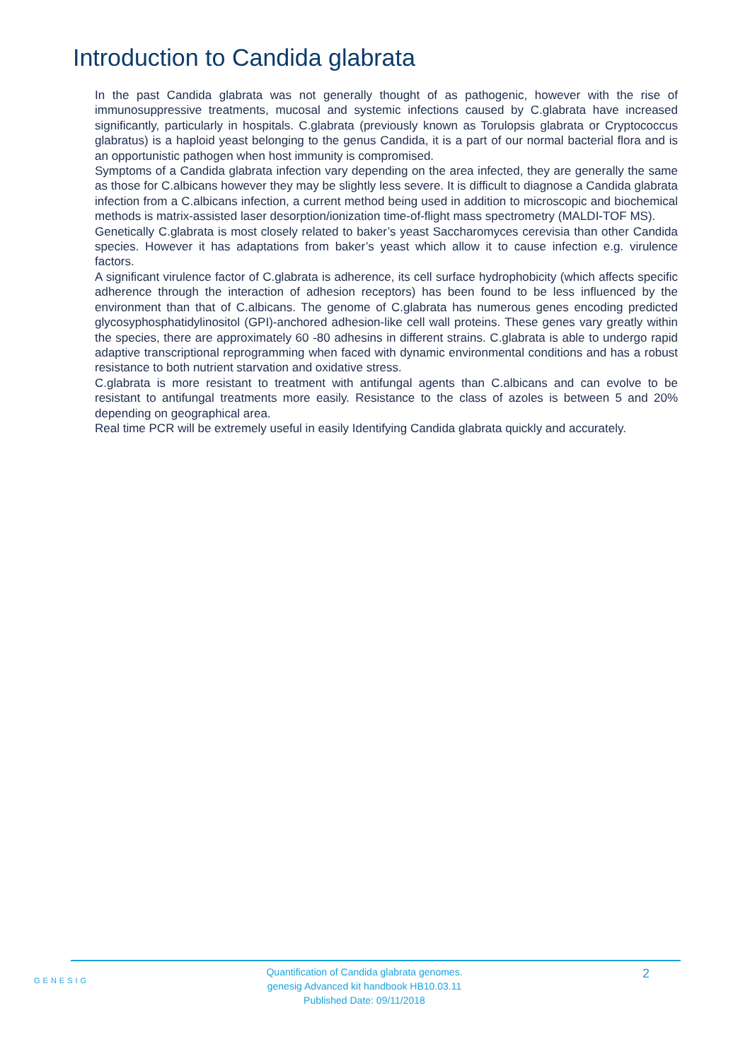Introduction to Candida glabrata
In the past Candida glabrata was not generally thought of as pathogenic, however with the rise of immunosuppressive treatments, mucosal and systemic infections caused by C.glabrata have increased significantly, particularly in hospitals. C.glabrata (previously known as Torulopsis glabrata or Cryptococcus glabratus) is a haploid yeast belonging to the genus Candida, it is a part of our normal bacterial flora and is an opportunistic pathogen when host immunity is compromised.
Symptoms of a Candida glabrata infection vary depending on the area infected, they are generally the same as those for C.albicans however they may be slightly less severe. It is difficult to diagnose a Candida glabrata infection from a C.albicans infection, a current method being used in addition to microscopic and biochemical methods is matrix-assisted laser desorption/ionization time-of-flight mass spectrometry (MALDI-TOF MS).
Genetically C.glabrata is most closely related to baker’s yeast Saccharomyces cerevisia than other Candida species. However it has adaptations from baker’s yeast which allow it to cause infection e.g. virulence factors.
A significant virulence factor of C.glabrata is adherence, its cell surface hydrophobicity (which affects specific adherence through the interaction of adhesion receptors) has been found to be less influenced by the environment than that of C.albicans. The genome of C.glabrata has numerous genes encoding predicted glycosyphosphatidylinositol (GPI)-anchored adhesion-like cell wall proteins. These genes vary greatly within the species, there are approximately 60 -80 adhesins in different strains. C.glabrata is able to undergo rapid adaptive transcriptional reprogramming when faced with dynamic environmental conditions and has a robust resistance to both nutrient starvation and oxidative stress.
C.glabrata is more resistant to treatment with antifungal agents than C.albicans and can evolve to be resistant to antifungal treatments more easily. Resistance to the class of azoles is between 5 and 20% depending on geographical area.
Real time PCR will be extremely useful in easily Identifying Candida glabrata quickly and accurately.
GENESIG
Quantification of Candida glabrata genomes.
genesig Advanced kit handbook HB10.03.11
Published Date: 09/11/2018
2